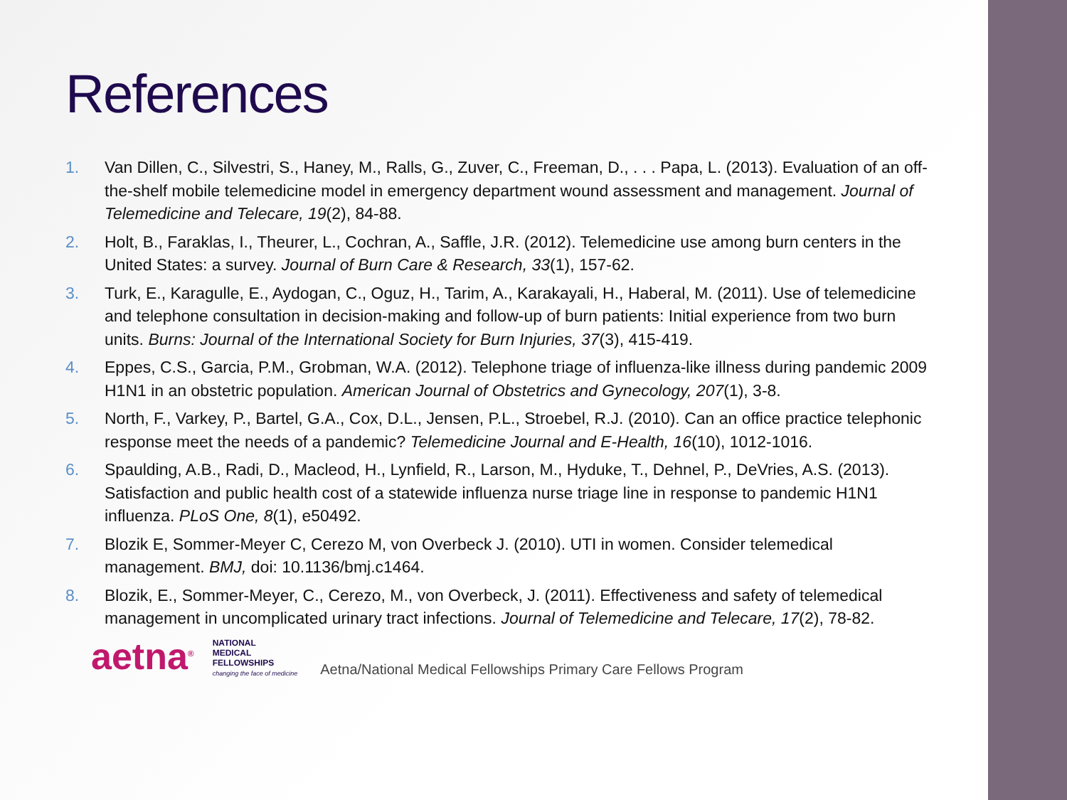References
1. Van Dillen, C., Silvestri, S., Haney, M., Ralls, G., Zuver, C., Freeman, D., . . . Papa, L. (2013). Evaluation of an off-the-shelf mobile telemedicine model in emergency department wound assessment and management. Journal of Telemedicine and Telecare, 19(2), 84-88.
2. Holt, B., Faraklas, I., Theurer, L., Cochran, A., Saffle, J.R. (2012). Telemedicine use among burn centers in the United States: a survey. Journal of Burn Care & Research, 33(1), 157-62.
3. Turk, E., Karagulle, E., Aydogan, C., Oguz, H., Tarim, A., Karakayali, H., Haberal, M. (2011). Use of telemedicine and telephone consultation in decision-making and follow-up of burn patients: Initial experience from two burn units. Burns: Journal of the International Society for Burn Injuries, 37(3), 415-419.
4. Eppes, C.S., Garcia, P.M., Grobman, W.A. (2012). Telephone triage of influenza-like illness during pandemic 2009 H1N1 in an obstetric population. American Journal of Obstetrics and Gynecology, 207(1), 3-8.
5. North, F., Varkey, P., Bartel, G.A., Cox, D.L., Jensen, P.L., Stroebel, R.J. (2010). Can an office practice telephonic response meet the needs of a pandemic? Telemedicine Journal and E-Health, 16(10), 1012-1016.
6. Spaulding, A.B., Radi, D., Macleod, H., Lynfield, R., Larson, M., Hyduke, T., Dehnel, P., DeVries, A.S. (2013). Satisfaction and public health cost of a statewide influenza nurse triage line in response to pandemic H1N1 influenza. PLoS One, 8(1), e50492.
7. Blozik E, Sommer-Meyer C, Cerezo M, von Overbeck J. (2010). UTI in women. Consider telemedical management. BMJ, doi: 10.1136/bmj.c1464.
8. Blozik, E., Sommer-Meyer, C., Cerezo, M., von Overbeck, J. (2011). Effectiveness and safety of telemedical management in uncomplicated urinary tract infections. Journal of Telemedicine and Telecare, 17(2), 78-82.
aetna<sup>®</sup> NATIONAL
MEDICAL
FELLOWSHIPS
changing the face of medicine Aetna/National Medical Fellowships Primary Care Fellows Program